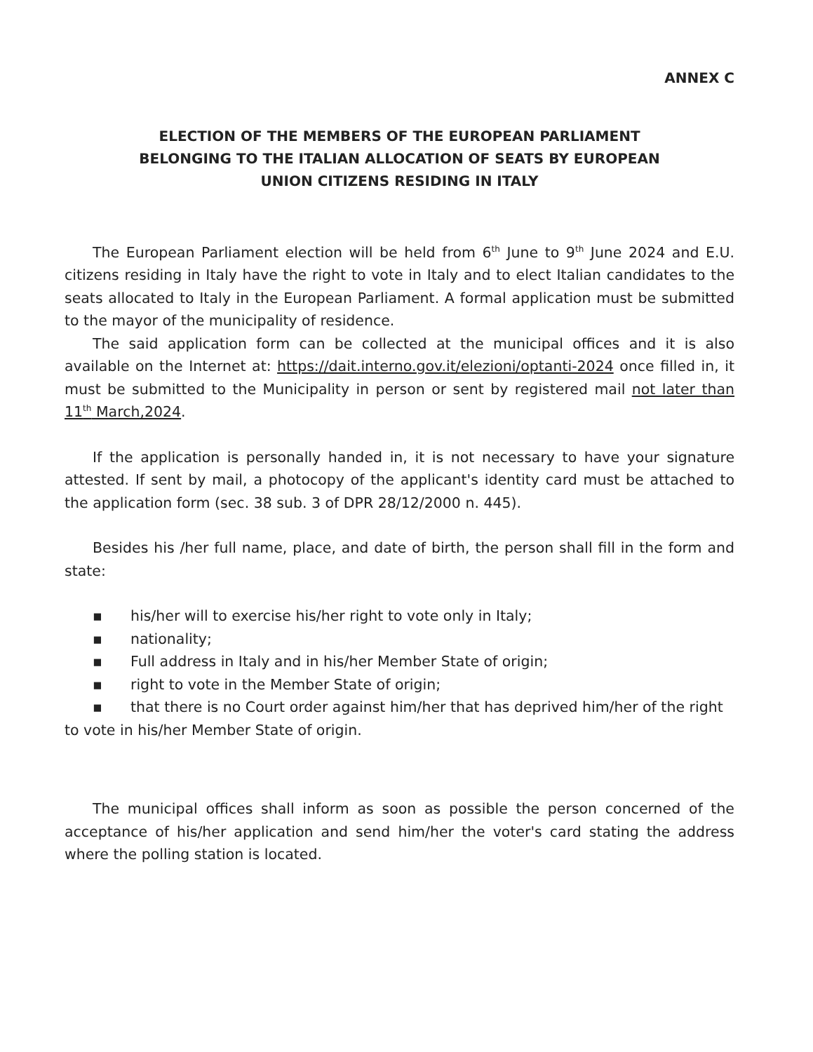ANNEX C
ELECTION OF THE MEMBERS OF THE EUROPEAN PARLIAMENT
BELONGING TO THE ITALIAN ALLOCATION OF SEATS BY EUROPEAN
UNION CITIZENS RESIDING IN ITALY
The European Parliament election will be held from 6<sup>th</sup> June to 9<sup>th</sup> June 2024 and E.U. citizens residing in Italy have the right to vote in Italy and to elect Italian candidates to the seats allocated to Italy in the European Parliament. A formal application must be submitted to the mayor of the municipality of residence.
The said application form can be collected at the municipal offices and it is also available on the Internet at: https://dait.interno.gov.it/elezioni/optanti-2024 once filled in, it must be submitted to the Municipality in person or sent by registered mail not later than 11<sup>th</sup> March,2024.
If the application is personally handed in, it is not necessary to have your signature attested. If sent by mail, a photocopy of the applicant's identity card must be attached to the application form (sec. 38 sub. 3 of DPR 28/12/2000 n. 445).
Besides his /her full name, place, and date of birth, the person shall fill in the form and state:
▪ his/her will to exercise his/her right to vote only in Italy;
▪ nationality;
▪ Full address in Italy and in his/her Member State of origin;
▪ right to vote in the Member State of origin;
▪ that there is no Court order against him/her that has deprived him/her of the right to vote in his/her Member State of origin.
The municipal offices shall inform as soon as possible the person concerned of the acceptance of his/her application and send him/her the voter's card stating the address where the polling station is located.